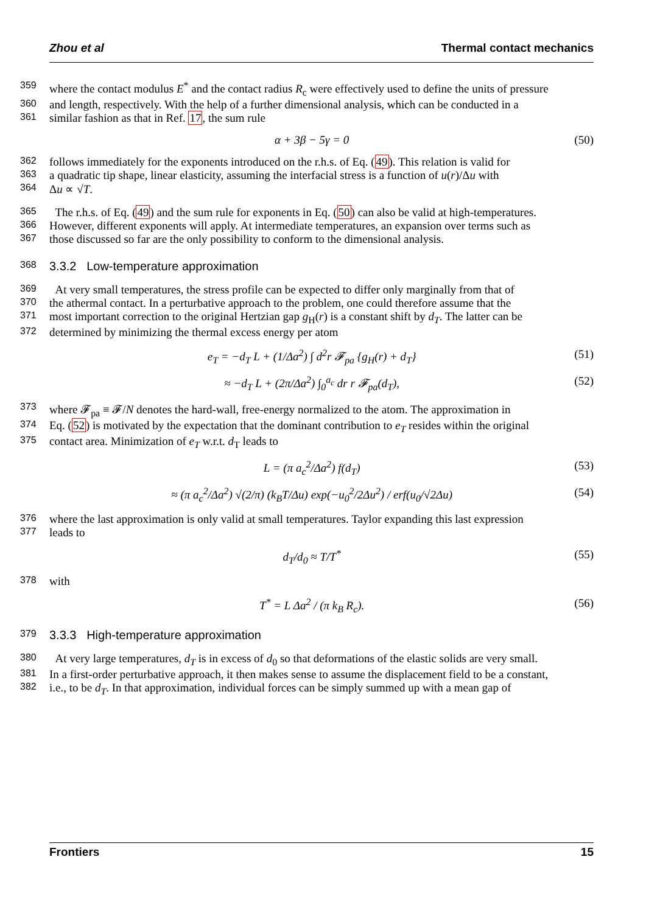Zhou et al Thermal contact mechanics
359 where the contact modulus E<sup>*</sup> and the contact radius R<sub>c</sub> were effectively used to define the units of pressure
360 and length, respectively. With the help of a further dimensional analysis, which can be conducted in a
361 similar fashion as that in Ref. 17, the sum rule
α + 3β − 5γ = 0 (50)
362 follows immediately for the exponents introduced on the r.h.s. of Eq. (49). This relation is valid for
363 a quadratic tip shape, linear elasticity, assuming the interfacial stress is a function of u(r)/Δu with
364 Δu ∝ √T.
365 The r.h.s. of Eq. (49) and the sum rule for exponents in Eq. (50) can also be valid at high-temperatures.
366 However, different exponents will apply. At intermediate temperatures, an expansion over terms such as
367 those discussed so far are the only possibility to conform to the dimensional analysis.
368 3.3.2 Low-temperature approximation
369 At very small temperatures, the stress profile can be expected to differ only marginally from that of
370 the athermal contact. In a perturbative approach to the problem, one could therefore assume that the
371 most important correction to the original Hertzian gap g<sub>H</sub>(r) is a constant shift by d<sub>T</sub>. The latter can be
372 determined by minimizing the thermal excess energy per atom
e<sub>T</sub> = −d<sub>T</sub> L + (1/Δa<sup>2</sup>) ∫ d<sup>2</sup>r 𝓕<sub>pa</sub> {g<sub>H</sub>(r) + d<sub>T</sub>} (51)
≈ −d<sub>T</sub> L + (2π/Δa<sup>2</sup>) ∫<sub>0</sub><sup>a<sub>c</sub></sup> dr r 𝓕<sub>pa</sub>(d<sub>T</sub>), (52)
373 where 𝓕<sub>pa</sub> ≡ 𝓕/N denotes the hard-wall, free-energy normalized to the atom. The approximation in
374 Eq. (52) is motivated by the expectation that the dominant contribution to e<sub>T</sub> resides within the original
375 contact area. Minimization of e<sub>T</sub> w.r.t. d<sub>T</sub> leads to
L = (π a<sub>c</sub><sup>2</sup>/Δa<sup>2</sup>) f(d<sub>T</sub>) (53)
≈ (π a<sub>c</sub><sup>2</sup>/Δa<sup>2</sup>) √(2/π) (k<sub>B</sub>T/Δu) exp(−u<sub>0</sub><sup>2</sup>/2Δu<sup>2</sup>) / erf(u<sub>0</sub>/√2Δu) (54)
376 where the last approximation is only valid at small temperatures. Taylor expanding this last expression
377 leads to
d<sub>T</sub>/d<sub>0</sub> ≈ T/T<sup>*</sup> (55)
378 with
T<sup>*</sup> = L Δa<sup>2</sup> / (π k<sub>B</sub> R<sub>c</sub>). (56)
379 3.3.3 High-temperature approximation
380 At very large temperatures, d<sub>T</sub> is in excess of d<sub>0</sub> so that deformations of the elastic solids are very small.
381 In a first-order perturbative approach, it then makes sense to assume the displacement field to be a constant,
382 i.e., to be d<sub>T</sub>. In that approximation, individual forces can be simply summed up with a mean gap of
Frontiers 15